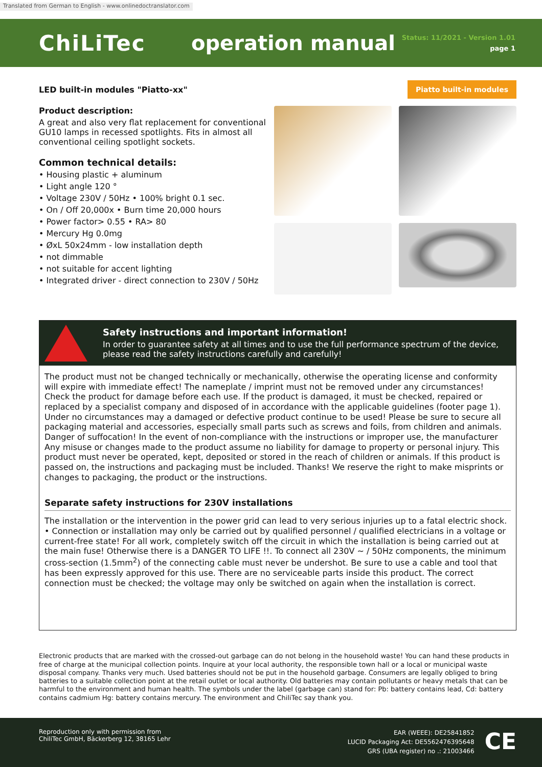Translated from German to English - www.onlinedoctranslator.com
ChiLiTec operation manual
Status: 11/2021 - Version 1.01
page 1
LED built-in modules "Piatto-xx" Piatto built-in modules
Product description:
A great and also very flat replacement for conventional GU10 lamps in recessed spotlights. Fits in almost all conventional ceiling spotlight sockets.
Common technical details:
• Housing plastic + aluminum
• Light angle 120 °
• Voltage 230V / 50Hz • 100% bright 0.1 sec.
• On / Off 20,000x • Burn time 20,000 hours
• Power factor> 0.55 • RA> 80
• Mercury Hg 0.0mg
• ØxL 50x24mm - low installation depth
• not dimmable
• not suitable for accent lighting
• Integrated driver - direct connection to 230V / 50Hz
Safety instructions and important information!
In order to guarantee safety at all times and to use the full performance spectrum of the device, please read the safety instructions carefully and carefully!
The product must not be changed technically or mechanically, otherwise the operating license and conformity will expire with immediate effect! The nameplate / imprint must not be removed under any circumstances! Check the product for damage before each use. If the product is damaged, it must be checked, repaired or replaced by a specialist company and disposed of in accordance with the applicable guidelines (footer page 1). Under no circumstances may a damaged or defective product continue to be used! Please be sure to secure all packaging material and accessories, especially small parts such as screws and foils, from children and animals. Danger of suffocation! In the event of non-compliance with the instructions or improper use, the manufacturer Any misuse or changes made to the product assume no liability for damage to property or personal injury. This product must never be operated, kept, deposited or stored in the reach of children or animals. If this product is passed on, the instructions and packaging must be included. Thanks! We reserve the right to make misprints or changes to packaging, the product or the instructions.
Separate safety instructions for 230V installations
The installation or the intervention in the power grid can lead to very serious injuries up to a fatal electric shock. • Connection or installation may only be carried out by qualified personnel / qualified electricians in a voltage or current-free state! For all work, completely switch off the circuit in which the installation is being carried out at the main fuse! Otherwise there is a DANGER TO LIFE !!. To connect all 230V ~ / 50Hz components, the minimum cross-section (1.5mm<sup>2</sup>) of the connecting cable must never be undershot. Be sure to use a cable and tool that has been expressly approved for this use. There are no serviceable parts inside this product. The correct connection must be checked; the voltage may only be switched on again when the installation is correct.
Electronic products that are marked with the crossed-out garbage can do not belong in the household waste! You can hand these products in free of charge at the municipal collection points. Inquire at your local authority, the responsible town hall or a local or municipal waste disposal company. Thanks very much. Used batteries should not be put in the household garbage. Consumers are legally obliged to bring batteries to a suitable collection point at the retail outlet or local authority. Old batteries may contain pollutants or heavy metals that can be harmful to the environment and human health. The symbols under the label (garbage can) stand for: Pb: battery contains lead, Cd: battery contains cadmium Hg: battery contains mercury. The environment and ChiliTec say thank you.
Reproduction only with permission from
ChiliTec GmbH, Bäckerberg 12, 38165 Lehr
EAR (WEEE): DE25841852
LUCID Packaging Act: DE5562476395648
GRS (UBA register) no .: 21003466
CE